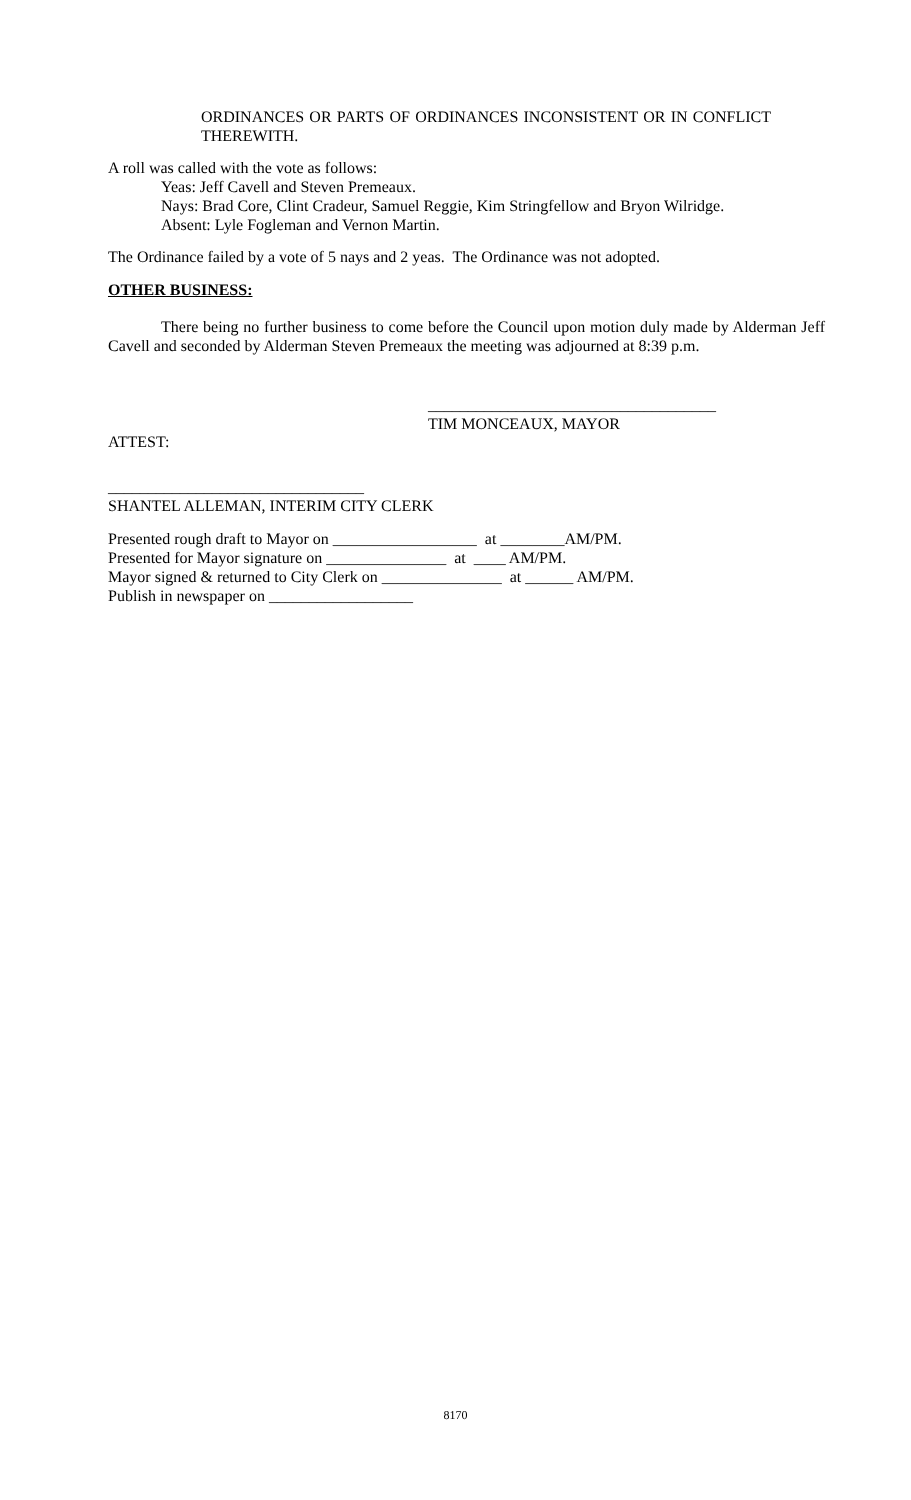ORDINANCES OR PARTS OF ORDINANCES INCONSISTENT OR IN CONFLICT THEREWITH.
A roll was called with the vote as follows:
Yeas: Jeff Cavell and Steven Premeaux.
Nays: Brad Core, Clint Cradeur, Samuel Reggie, Kim Stringfellow and Bryon Wilridge.
Absent: Lyle Fogleman and Vernon Martin.
The Ordinance failed by a vote of 5 nays and 2 yeas. The Ordinance was not adopted.
OTHER BUSINESS:
There being no further business to come before the Council upon motion duly made by Alderman Jeff Cavell and seconded by Alderman Steven Premeaux the meeting was adjourned at 8:39 p.m.
____________________________________
TIM MONCEAUX, MAYOR
ATTEST:
________________________________
SHANTEL ALLEMAN, INTERIM CITY CLERK
Presented rough draft to Mayor on __________________ at ________AM/PM.
Presented for Mayor signature on _______________ at ____ AM/PM.
Mayor signed & returned to City Clerk on _______________ at ______ AM/PM.
Publish in newspaper on __________________
8170